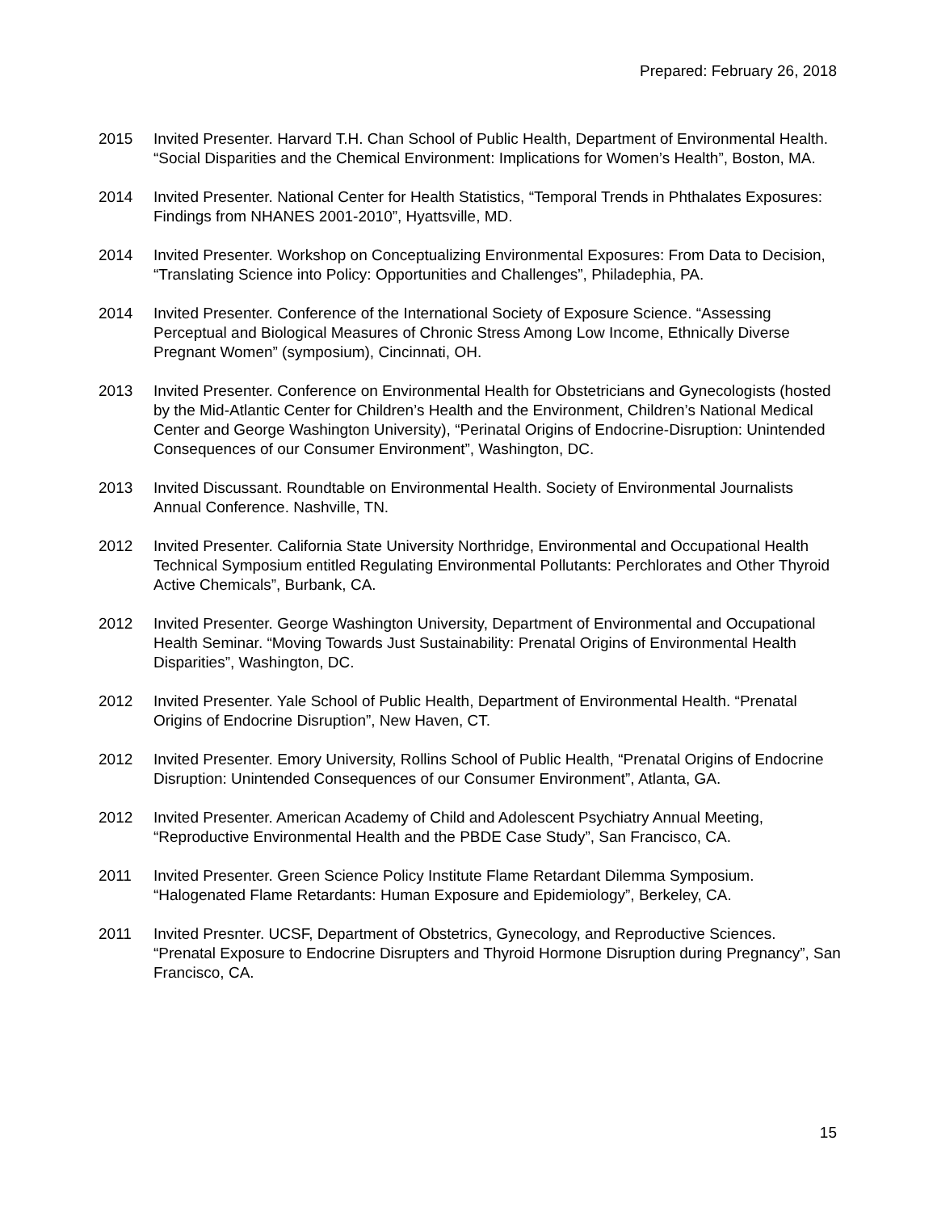Prepared: February 26, 2018
2015 Invited Presenter. Harvard T.H. Chan School of Public Health, Department of Environmental Health. “Social Disparities and the Chemical Environment: Implications for Women’s Health”, Boston, MA.
2014 Invited Presenter. National Center for Health Statistics, “Temporal Trends in Phthalates Exposures: Findings from NHANES 2001-2010”, Hyattsville, MD.
2014 Invited Presenter. Workshop on Conceptualizing Environmental Exposures: From Data to Decision, “Translating Science into Policy: Opportunities and Challenges”, Philadephia, PA.
2014 Invited Presenter. Conference of the International Society of Exposure Science. “Assessing Perceptual and Biological Measures of Chronic Stress Among Low Income, Ethnically Diverse Pregnant Women” (symposium), Cincinnati, OH.
2013 Invited Presenter. Conference on Environmental Health for Obstetricians and Gynecologists (hosted by the Mid-Atlantic Center for Children’s Health and the Environment, Children’s National Medical Center and George Washington University), “Perinatal Origins of Endocrine-Disruption: Unintended Consequences of our Consumer Environment”, Washington, DC.
2013 Invited Discussant. Roundtable on Environmental Health. Society of Environmental Journalists Annual Conference. Nashville, TN.
2012 Invited Presenter. California State University Northridge, Environmental and Occupational Health Technical Symposium entitled Regulating Environmental Pollutants: Perchlorates and Other Thyroid Active Chemicals”, Burbank, CA.
2012 Invited Presenter. George Washington University, Department of Environmental and Occupational Health Seminar. “Moving Towards Just Sustainability: Prenatal Origins of Environmental Health Disparities”, Washington, DC.
2012 Invited Presenter. Yale School of Public Health, Department of Environmental Health. “Prenatal Origins of Endocrine Disruption”, New Haven, CT.
2012 Invited Presenter. Emory University, Rollins School of Public Health, “Prenatal Origins of Endocrine Disruption: Unintended Consequences of our Consumer Environment”, Atlanta, GA.
2012 Invited Presenter. American Academy of Child and Adolescent Psychiatry Annual Meeting, “Reproductive Environmental Health and the PBDE Case Study”, San Francisco, CA.
2011 Invited Presenter. Green Science Policy Institute Flame Retardant Dilemma Symposium. “Halogenated Flame Retardants: Human Exposure and Epidemiology”, Berkeley, CA.
2011 Invited Presnter. UCSF, Department of Obstetrics, Gynecology, and Reproductive Sciences. “Prenatal Exposure to Endocrine Disrupters and Thyroid Hormone Disruption during Pregnancy”, San Francisco, CA.
15